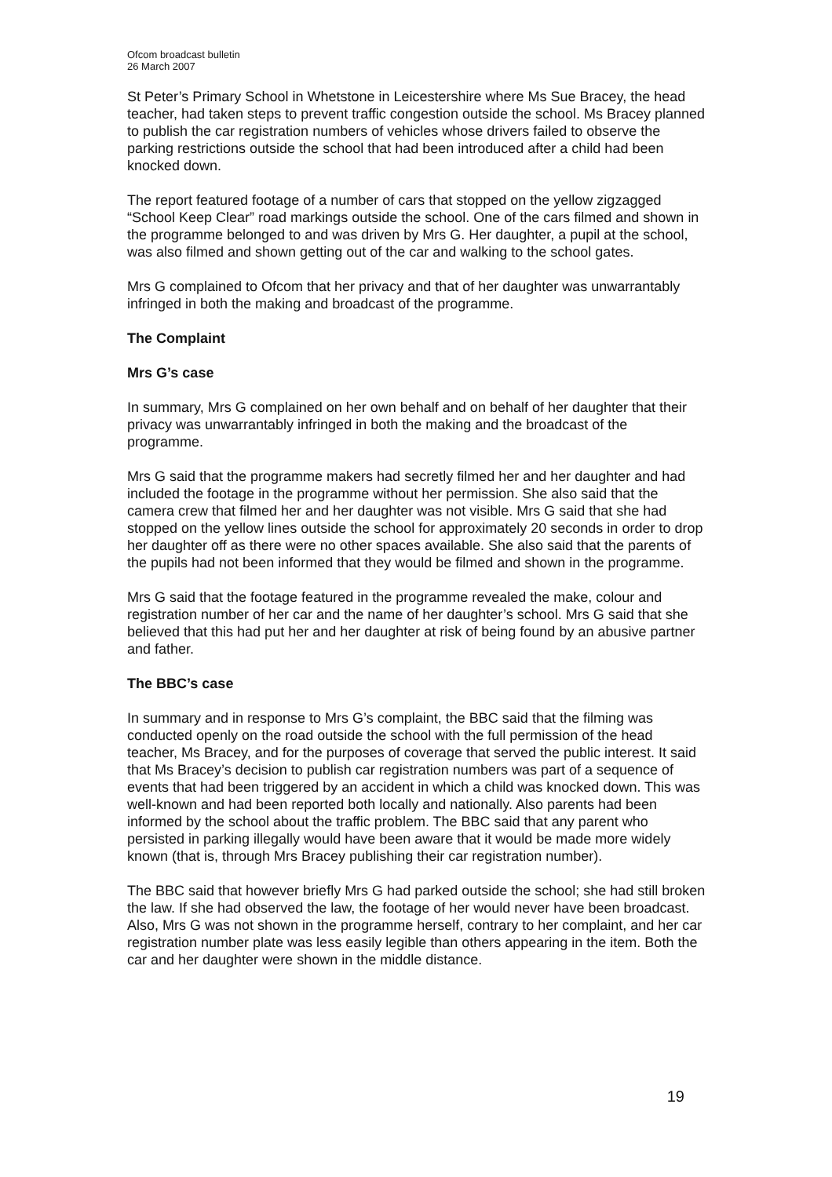Ofcom broadcast bulletin
26 March 2007
St Peter’s Primary School in Whetstone in Leicestershire where Ms Sue Bracey, the head teacher, had taken steps to prevent traffic congestion outside the school. Ms Bracey planned to publish the car registration numbers of vehicles whose drivers failed to observe the parking restrictions outside the school that had been introduced after a child had been knocked down.
The report featured footage of a number of cars that stopped on the yellow zigzagged “School Keep Clear” road markings outside the school. One of the cars filmed and shown in the programme belonged to and was driven by Mrs G. Her daughter, a pupil at the school, was also filmed and shown getting out of the car and walking to the school gates.
Mrs G complained to Ofcom that her privacy and that of her daughter was unwarrantably infringed in both the making and broadcast of the programme.
The Complaint
Mrs G’s case
In summary, Mrs G complained on her own behalf and on behalf of her daughter that their privacy was unwarrantably infringed in both the making and the broadcast of the programme.
Mrs G said that the programme makers had secretly filmed her and her daughter and had included the footage in the programme without her permission. She also said that the camera crew that filmed her and her daughter was not visible. Mrs G said that she had stopped on the yellow lines outside the school for approximately 20 seconds in order to drop her daughter off as there were no other spaces available. She also said that the parents of the pupils had not been informed that they would be filmed and shown in the programme.
Mrs G said that the footage featured in the programme revealed the make, colour and registration number of her car and the name of her daughter’s school. Mrs G said that she believed that this had put her and her daughter at risk of being found by an abusive partner and father.
The BBC’s case
In summary and in response to Mrs G’s complaint, the BBC said that the filming was conducted openly on the road outside the school with the full permission of the head teacher, Ms Bracey, and for the purposes of coverage that served the public interest. It said that Ms Bracey’s decision to publish car registration numbers was part of a sequence of events that had been triggered by an accident in which a child was knocked down. This was well-known and had been reported both locally and nationally. Also parents had been informed by the school about the traffic problem. The BBC said that any parent who persisted in parking illegally would have been aware that it would be made more widely known (that is, through Mrs Bracey publishing their car registration number).
The BBC said that however briefly Mrs G had parked outside the school; she had still broken the law. If she had observed the law, the footage of her would never have been broadcast. Also, Mrs G was not shown in the programme herself, contrary to her complaint, and her car registration number plate was less easily legible than others appearing in the item. Both the car and her daughter were shown in the middle distance.
19